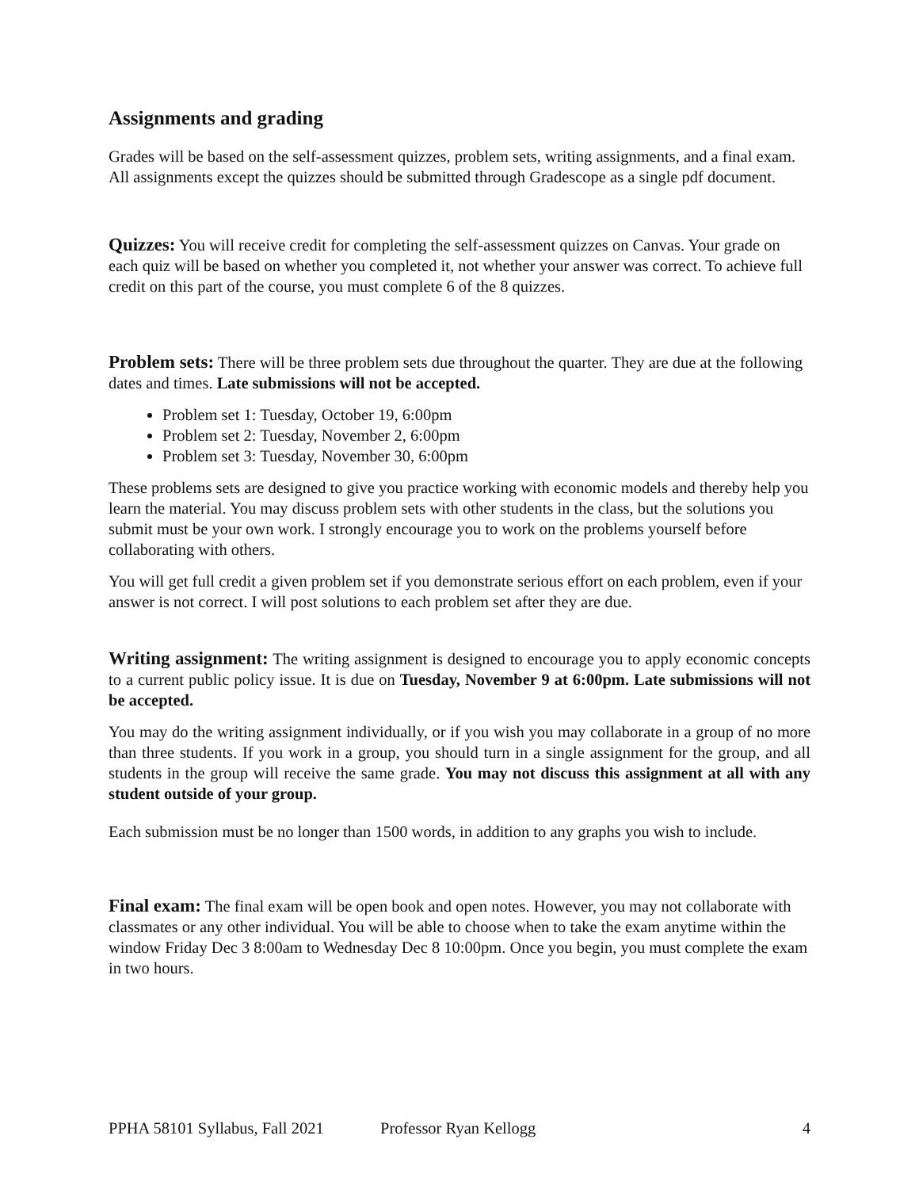Assignments and grading
Grades will be based on the self-assessment quizzes, problem sets, writing assignments, and a final exam. All assignments except the quizzes should be submitted through Gradescope as a single pdf document.
Quizzes: You will receive credit for completing the self-assessment quizzes on Canvas. Your grade on each quiz will be based on whether you completed it, not whether your answer was correct. To achieve full credit on this part of the course, you must complete 6 of the 8 quizzes.
Problem sets: There will be three problem sets due throughout the quarter. They are due at the following dates and times. Late submissions will not be accepted.
Problem set 1: Tuesday, October 19, 6:00pm
Problem set 2: Tuesday, November 2, 6:00pm
Problem set 3: Tuesday, November 30, 6:00pm
These problems sets are designed to give you practice working with economic models and thereby help you learn the material. You may discuss problem sets with other students in the class, but the solutions you submit must be your own work. I strongly encourage you to work on the problems yourself before collaborating with others.
You will get full credit a given problem set if you demonstrate serious effort on each problem, even if your answer is not correct. I will post solutions to each problem set after they are due.
Writing assignment: The writing assignment is designed to encourage you to apply economic concepts to a current public policy issue. It is due on Tuesday, November 9 at 6:00pm. Late submissions will not be accepted.
You may do the writing assignment individually, or if you wish you may collaborate in a group of no more than three students. If you work in a group, you should turn in a single assignment for the group, and all students in the group will receive the same grade. You may not discuss this assignment at all with any student outside of your group.
Each submission must be no longer than 1500 words, in addition to any graphs you wish to include.
Final exam: The final exam will be open book and open notes. However, you may not collaborate with classmates or any other individual. You will be able to choose when to take the exam anytime within the window Friday Dec 3 8:00am to Wednesday Dec 8 10:00pm. Once you begin, you must complete the exam in two hours.
PPHA 58101 Syllabus, Fall 2021 Professor Ryan Kellogg 4